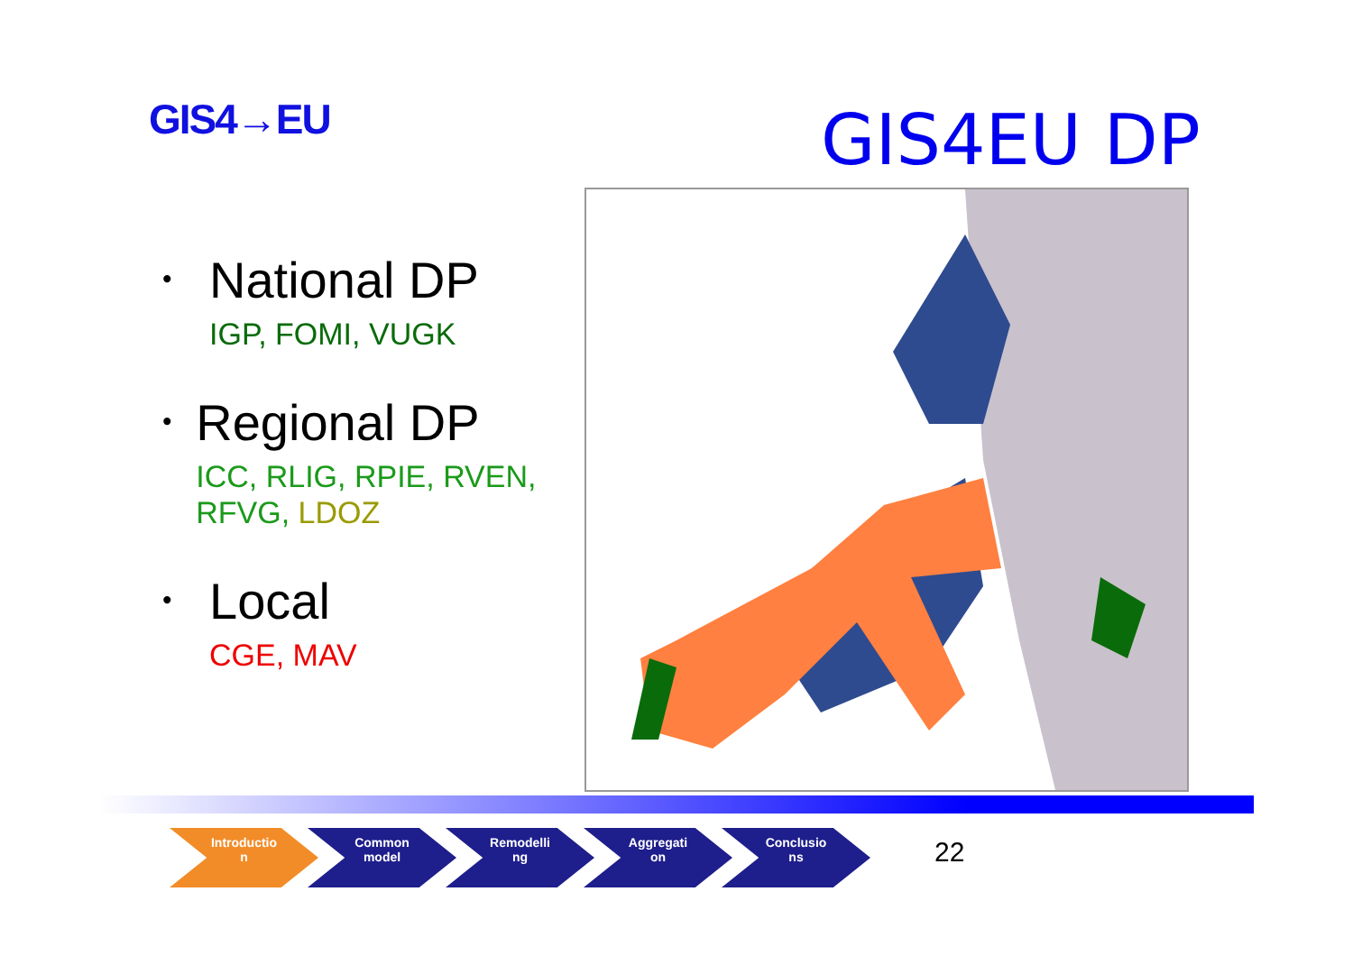GIS4→EU GIS4EU DP
•
National DP
IGP, FOMI, VUGK
•
Regional DP
ICC, RLIG, RPIE, RVEN, RFVG, LDOZ
•
Local
CGE, MAV
Introductio
n
Common
model
Remodelli
ng
Aggregati
on
Conclusio
ns
22